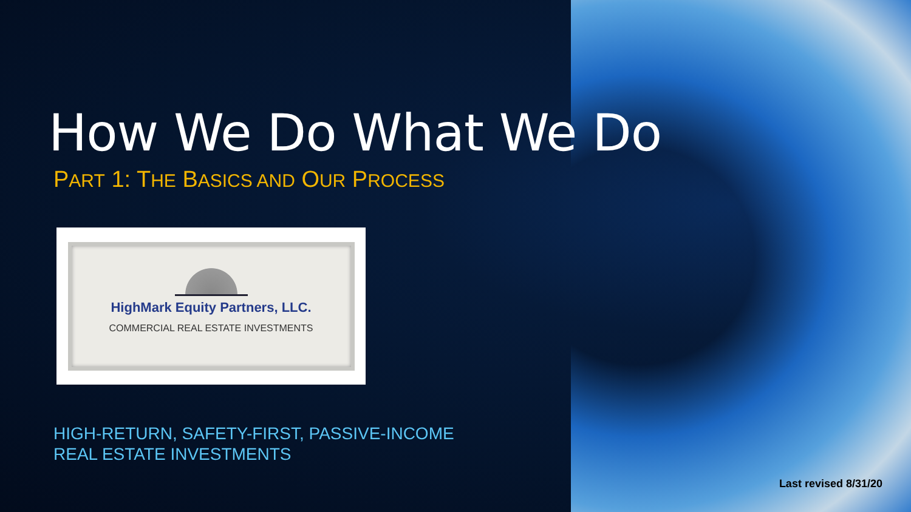How We Do What We Do
PART 1: THE BASICS AND OUR PROCESS
HighMark Equity Partners, LLC.
COMMERCIAL REAL ESTATE INVESTMENTS
HIGH-RETURN, SAFETY-FIRST, PASSIVE-INCOME
REAL ESTATE INVESTMENTS
Last revised 8/31/20